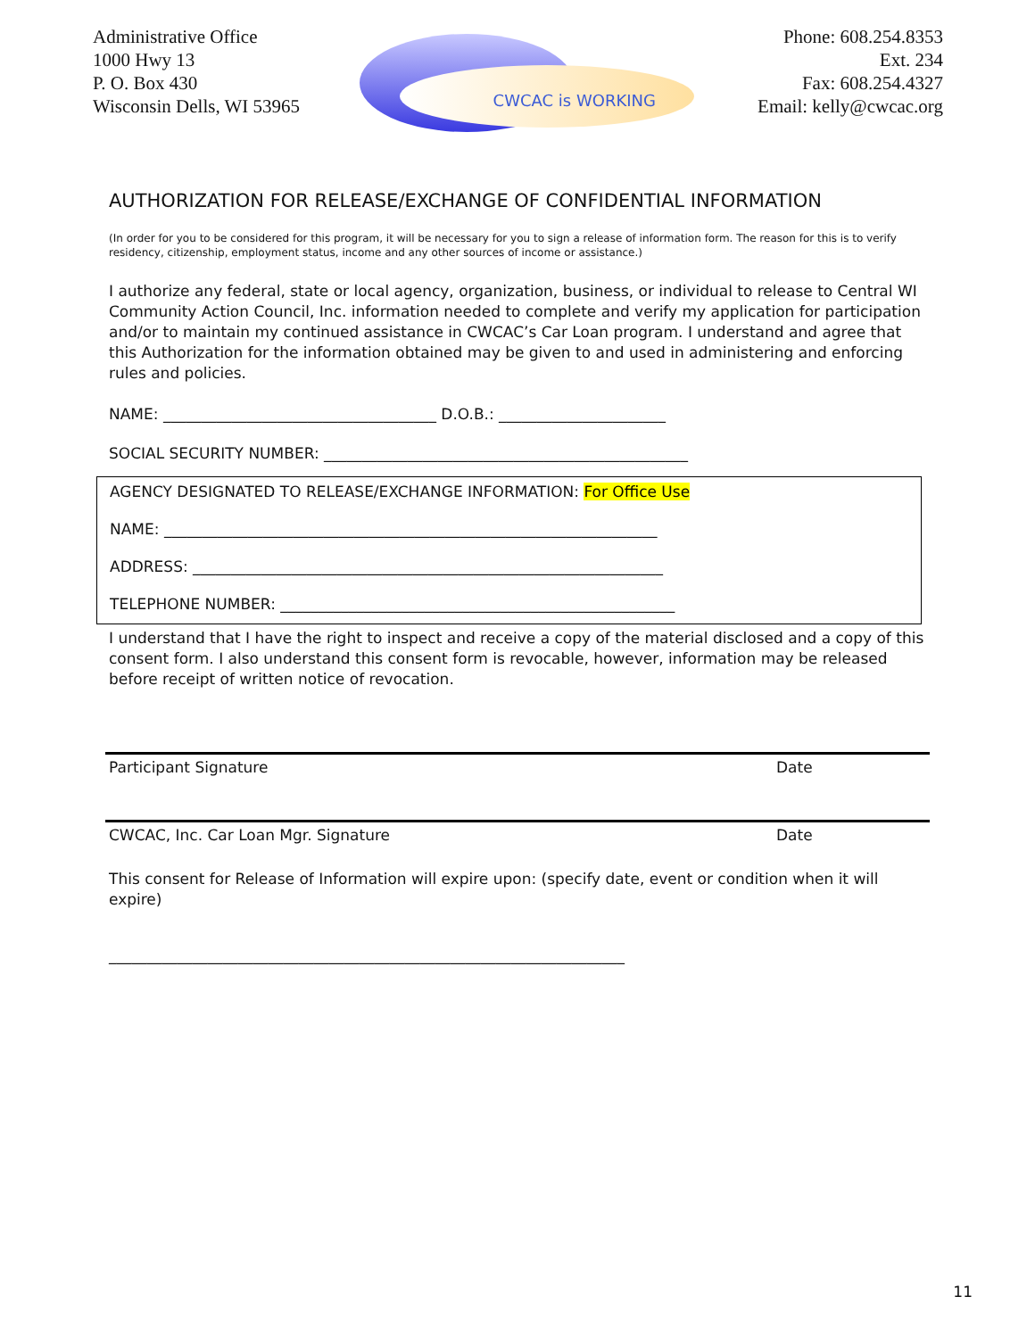Administrative Office
1000 Hwy 13
P. O. Box 430
Wisconsin Dells, WI 53965
CWCAC is WORKING
Phone: 608.254.8353
Ext. 234
Fax: 608.254.4327
Email: kelly@cwcac.org
AUTHORIZATION FOR RELEASE/EXCHANGE OF CONFIDENTIAL INFORMATION
(In order for you to be considered for this program, it will be necessary for you to sign a release of information form. The reason for this is to verify residency, citizenship, employment status, income and any other sources of income or assistance.)
I authorize any federal, state or local agency, organization, business, or individual to release to Central WI Community Action Council, Inc. information needed to complete and verify my application for participation and/or to maintain my continued assistance in CWCAC’s Car Loan program. I understand and agree that this Authorization for the information obtained may be given to and used in administering and enforcing rules and policies.
NAME: ____________________________________ D.O.B.: ______________________
SOCIAL SECURITY NUMBER: ________________________________________________
AGENCY DESIGNATED TO RELEASE/EXCHANGE INFORMATION: For Office Use
NAME: _________________________________________________________________
ADDRESS: ______________________________________________________________
TELEPHONE NUMBER: ____________________________________________________
I understand that I have the right to inspect and receive a copy of the material disclosed and a copy of this consent form. I also understand this consent form is revocable, however, information may be released before receipt of written notice of revocation.
Participant Signature Date
CWCAC, Inc. Car Loan Mgr. Signature Date
This consent for Release of Information will expire upon: (specify date, event or condition when it will expire)
____________________________________________________________________
11